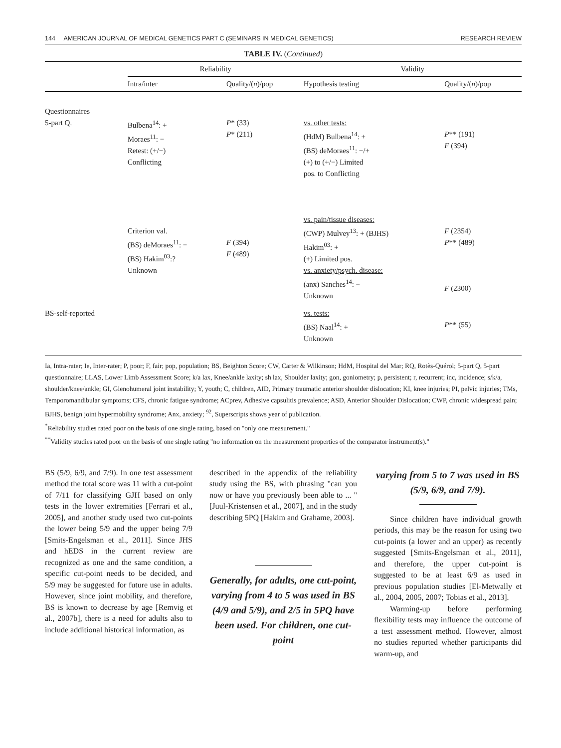144 AMERICAN JOURNAL OF MEDICAL GENETICS PART C (SEMINARS IN MEDICAL GENETICS) RESEARCH REVIEW
TABLE IV. (Continued)
| | Reliability | | Validity | |
| --- | --- | --- | --- | --- |
| | Intra/inter | Quality/( n )/pop | Hypothesis testing | Quality/( n )/pop |
| Questionnaires | | | | |
| 5-part Q. | Bulbena<sup>14</sup>: + Moraes<sup>11</sup>: − Retest: (+/−) Conflicting | P * (33) P * (211) | vs. other tests: (HdM) Bulbena<sup>14</sup>: + (BS) deMoraes<sup>11</sup>: −/+ (+) to (+/−) Limited pos. to Conflicting | P ** (191) F (394) |
| | Criterion val. (BS) deMoraes<sup>11</sup>: − (BS) Hakim<sup>03</sup>:? Unknown | F (394) F (489) | vs. pain/tissue diseases: (CWP) Mulvey<sup>13</sup>: + (BJHS) Hakim<sup>03</sup>: + (+) Limited pos. vs. anxiety/psych. disease: (anx) Sanches<sup>14</sup>: − Unknown | F (2354) P ** (489) F (2300) |
| BS-self-reported | | | vs. tests: (BS) Naal<sup>14</sup>: + Unknown | P ** (55) |
Ia, Intra-rater; Ie, Inter-rater; P, poor; F, fair; pop, population; BS, Beighton Score; CW, Carter & Wilkinson; HdM, Hospital del Mar; RQ, Rotès-Quérol; 5-part Q, 5-part questionnaire; LLAS, Lower Limb Assessment Score; k/a lax, Knee/ankle laxity; sh lax, Shoulder laxity; gon, goniometry; p, persistent; r, recurrent; inc, incidence; s/k/a, shoulder/knee/ankle; GI, Glenohumeral joint instability; Y, youth; C, children, AID, Primary traumatic anterior shoulder dislocation; KI, knee injuries; PI, pelvic injuries; TMs, Temporomandibular symptoms; CFS, chronic fatigue syndrome; ACprev, Adhesive capsulitis prevalence; ASD, Anterior Shoulder Dislocation; CWP, chronic widespread pain; BJHS, benign joint hypermobility syndrome; Anx, anxiety; <sup>92</sup>, Superscripts shows year of publication.
<sup>*</sup> Reliability studies rated poor on the basis of one single rating, based on "only one measurement."
<sup>**</sup> Validity studies rated poor on the basis of one single rating "no information on the measurement properties of the comparator instrument(s)."
BS (5/9, 6/9, and 7/9). In one test assessment method the total score was 11 with a cut-point of 7/11 for classifying GJH based on only tests in the lower extremities [Ferrari et al., 2005], and another study used two cut-points the lower being 5/9 and the upper being 7/9 [Smits-Engelsman et al., 2011]. Since JHS and hEDS in the current review are recognized as one and the same condition, a specific cut-point needs to be decided, and 5/9 may be suggested for future use in adults. However, since joint mobility, and therefore, BS is known to decrease by age [Remvig et al., 2007b], there is a need for adults also to include additional historical information, as
described in the appendix of the reliability study using the BS, with phrasing "can you now or have you previously been able to ... " [Juul-Kristensen et al., 2007], and in the study describing 5PQ [Hakim and Grahame, 2003].
Generally, for adults, one cut-point, varying from 4 to 5 was used in BS (4/9 and 5/9), and 2/5 in 5PQ have been used. For children, one cut-point
varying from 5 to 7 was used in BS (5/9, 6/9, and 7/9).
Since children have individual growth periods, this may be the reason for using two cut-points (a lower and an upper) as recently suggested [Smits-Engelsman et al., 2011], and therefore, the upper cut-point is suggested to be at least 6/9 as used in previous population studies [El-Metwally et al., 2004, 2005, 2007; Tobias et al., 2013].
Warming-up before performing flexibility tests may influence the outcome of a test assessment method. However, almost no studies reported whether participants did warm-up, and